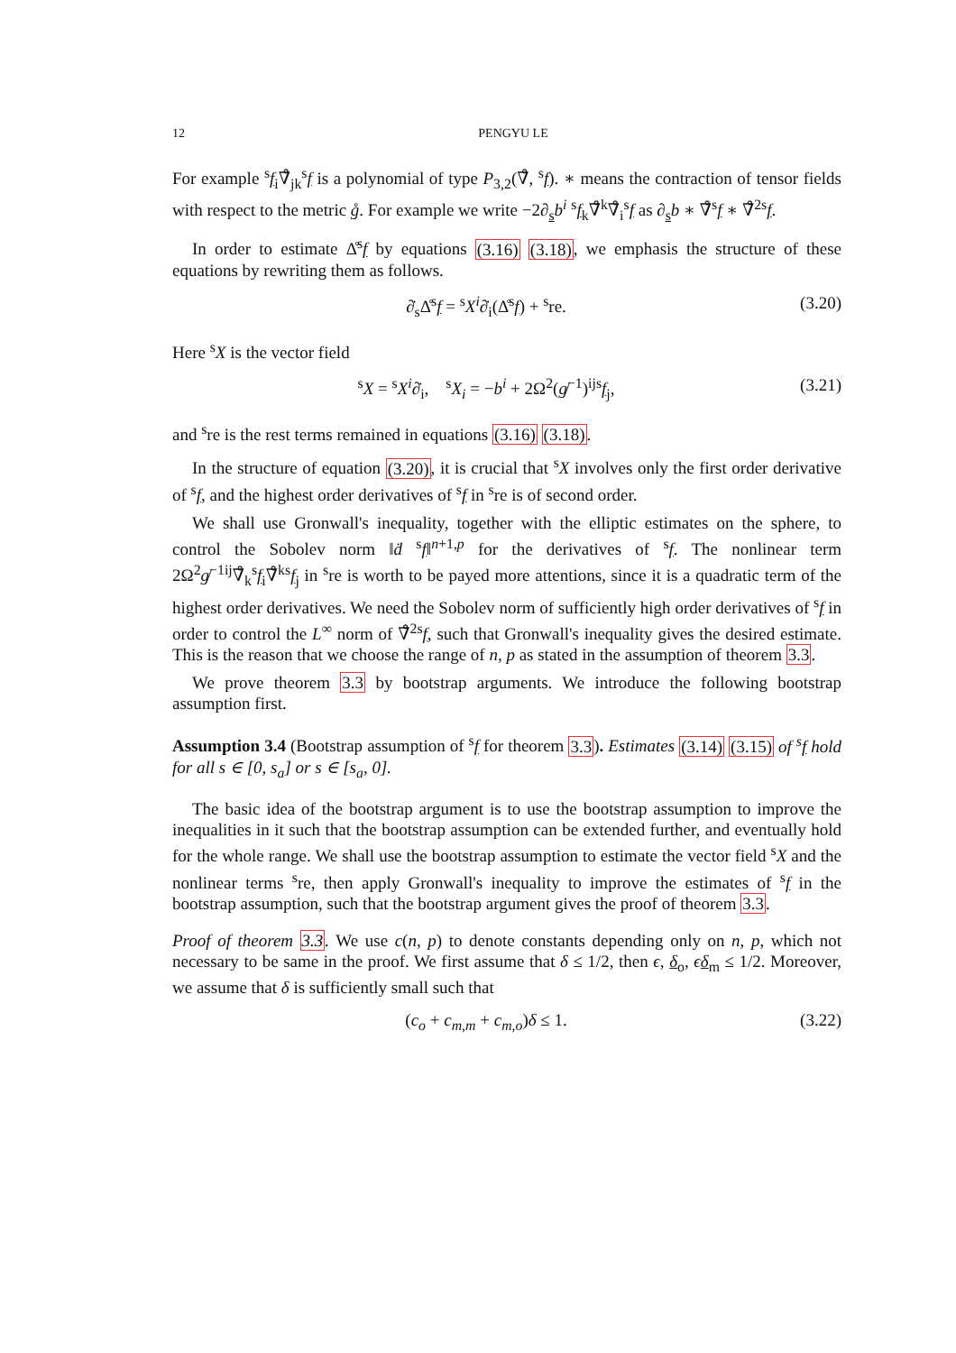12 PENGYU LE
For example <sup>s</sup>f<sub>i</sub>∇̊<sub>jk</sub><sup>s</sup>f is a polynomial of type P<sub>3,2</sub>(∇̊, <sup>s</sup>f). ∗ means the contraction of tensor fields with respect to the metric g̊. For example we write −2∂<sub>s</sub>b<sup>i</sup> <sup>s</sup>f<sub>k</sub>∇̊<sup>k</sup>∇̊<sub>i</sub><sup>s</sup>f as ∂<sub>s</sub>b ∗ ∇̊<sup>s</sup>f ∗ ∇̊<sup>2</sup><sup>s</sup>f.
In order to estimate Δ̊<sup>s</sup>f by equations (3.16) (3.18), we emphasis the structure of these equations by rewriting them as follows.
∂̇<sub>s</sub>Δ̊<sup>s</sup>f = <sup>s</sup>X<sup>i</sup>∂̇<sub>i</sub>(Δ̊<sup>s</sup>f) + <sup>s</sup>re. (3.20)
Here <sup>s</sup>X is the vector field
<sup>s</sup> X = <sup>s</sup>X<sup>i</sup>∂̇<sub>i</sub>, <sup>s</sup>X<sub>i</sub> = −b<sup>i</sup> + 2Ω<sup>2</sup>(g̸<sup>−1</sup>)<sup>ij</sup><sup>s</sup>f<sub>j</sub>, (3.21)
and <sup>s</sup>re is the rest terms remained in equations (3.16) (3.18).
In the structure of equation (3.20), it is crucial that <sup>s</sup>X involves only the first order derivative of <sup>s</sup>f, and the highest order derivatives of <sup>s</sup>f in <sup>s</sup>re is of second order.
We shall use Gronwall's inequality, together with the elliptic estimates on the sphere, to control the Sobolev norm ‖ḋ <sup>s</sup>f‖<sup>n+1,p</sup> for the derivatives of <sup>s</sup>f. The nonlinear term 2Ω<sup>2</sup>g̸<sup>−1ij</sup>∇̊<sub>k</sub><sup>s</sup>f<sub>i</sub>∇̊<sup>k</sup><sup>s</sup>f<sub>j</sub> in <sup>s</sup>re is worth to be payed more attentions, since it is a quadratic term of the highest order derivatives. We need the Sobolev norm of sufficiently high order derivatives of <sup>s</sup>f in order to control the L<sup>∞</sup> norm of ∇̊<sup>2</sup><sup>s</sup>f, such that Gronwall's inequality gives the desired estimate. This is the reason that we choose the range of n, p as stated in the assumption of theorem 3.3.
We prove theorem 3.3 by bootstrap arguments. We introduce the following bootstrap assumption first.
Assumption 3.4 (Bootstrap assumption of <sup>s</sup>f for theorem 3.3). Estimates (3.14) (3.15) of <sup>s</sup>f hold for all s ∈ [0, s<sub>a</sub>] or s ∈ [s<sub>a</sub>, 0].
The basic idea of the bootstrap argument is to use the bootstrap assumption to improve the inequalities in it such that the bootstrap assumption can be extended further, and eventually hold for the whole range. We shall use the bootstrap assumption to estimate the vector field <sup>s</sup>X and the nonlinear terms <sup>s</sup>re, then apply Gronwall's inequality to improve the estimates of <sup>s</sup>f in the bootstrap assumption, such that the bootstrap argument gives the proof of theorem 3.3.
Proof of theorem 3.3. We use c(n, p) to denote constants depending only on n, p, which not necessary to be same in the proof. We first assume that δ ≤ 1/2, then ϵ, δ<sub>o</sub>, ϵδ<sub>m</sub> ≤ 1/2. Moreover, we assume that δ is sufficiently small such that
(c<sub>o</sub> + c<sub>m,m</sub> + c<sub>m,o</sub>)δ ≤ 1. (3.22)